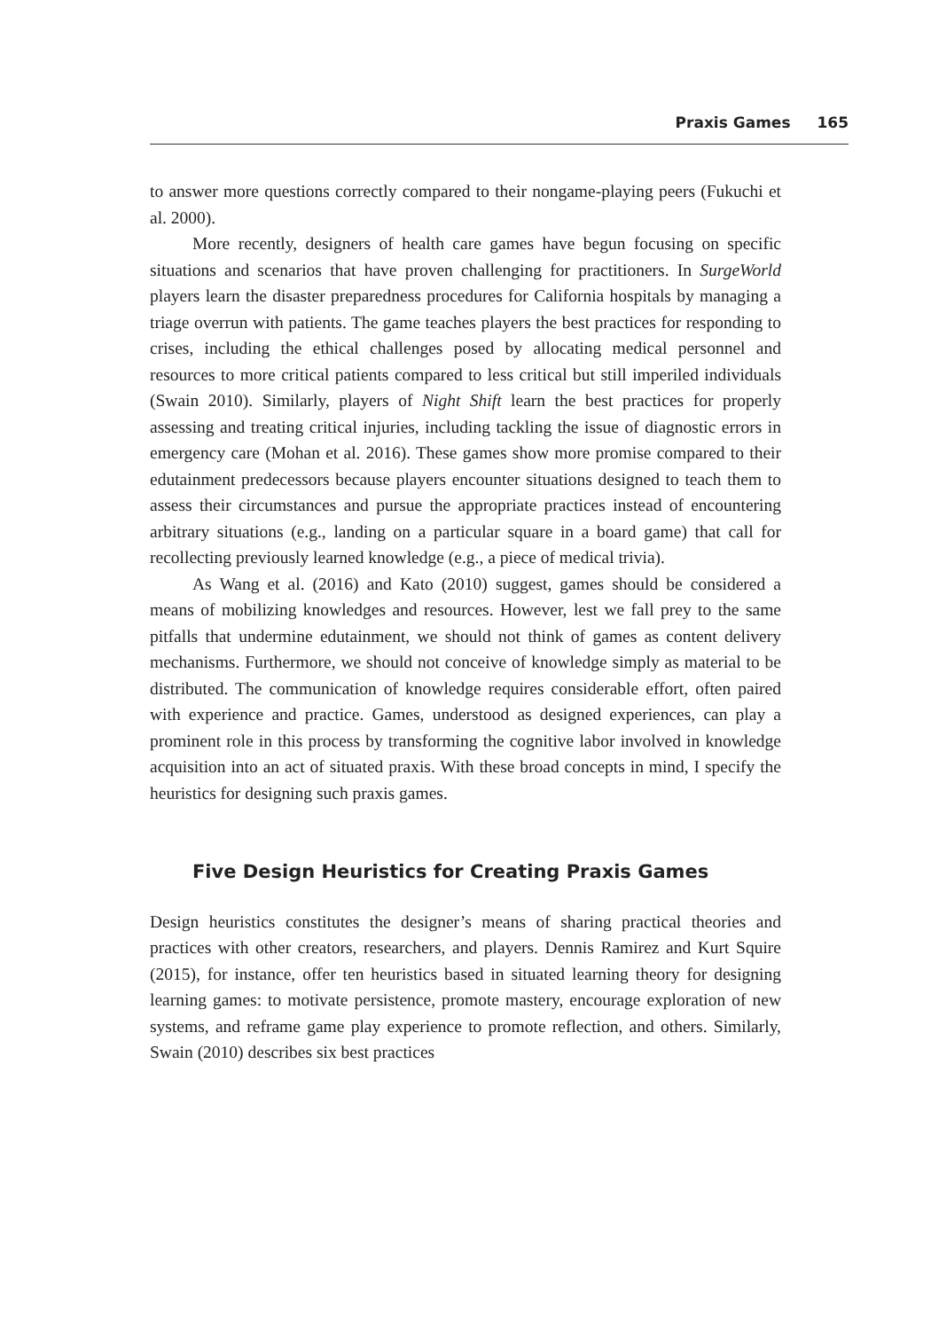Praxis Games 165
to answer more questions correctly compared to their nongame-playing peers (Fukuchi et al. 2000).
More recently, designers of health care games have begun focusing on specific situations and scenarios that have proven challenging for practitioners. In SurgeWorld players learn the disaster preparedness procedures for California hospitals by managing a triage overrun with patients. The game teaches players the best practices for responding to crises, including the ethical challenges posed by allocating medical personnel and resources to more critical patients compared to less critical but still imperiled individuals (Swain 2010). Similarly, players of Night Shift learn the best practices for properly assessing and treating critical injuries, including tackling the issue of diagnostic errors in emergency care (Mohan et al. 2016). These games show more promise compared to their edutainment predecessors because players encounter situations designed to teach them to assess their circumstances and pursue the appropriate practices instead of encountering arbitrary situations (e.g., landing on a particular square in a board game) that call for recollecting previously learned knowledge (e.g., a piece of medical trivia).
As Wang et al. (2016) and Kato (2010) suggest, games should be considered a means of mobilizing knowledges and resources. However, lest we fall prey to the same pitfalls that undermine edutainment, we should not think of games as content delivery mechanisms. Furthermore, we should not conceive of knowledge simply as material to be distributed. The communication of knowledge requires considerable effort, often paired with experience and practice. Games, understood as designed experiences, can play a prominent role in this process by transforming the cognitive labor involved in knowledge acquisition into an act of situated praxis. With these broad concepts in mind, I specify the heuristics for designing such praxis games.
Five Design Heuristics for Creating Praxis Games
Design heuristics constitutes the designer’s means of sharing practical theories and practices with other creators, researchers, and players. Dennis Ramirez and Kurt Squire (2015), for instance, offer ten heuristics based in situated learning theory for designing learning games: to motivate persistence, promote mastery, encourage exploration of new systems, and reframe game play experience to promote reflection, and others. Similarly, Swain (2010) describes six best practices